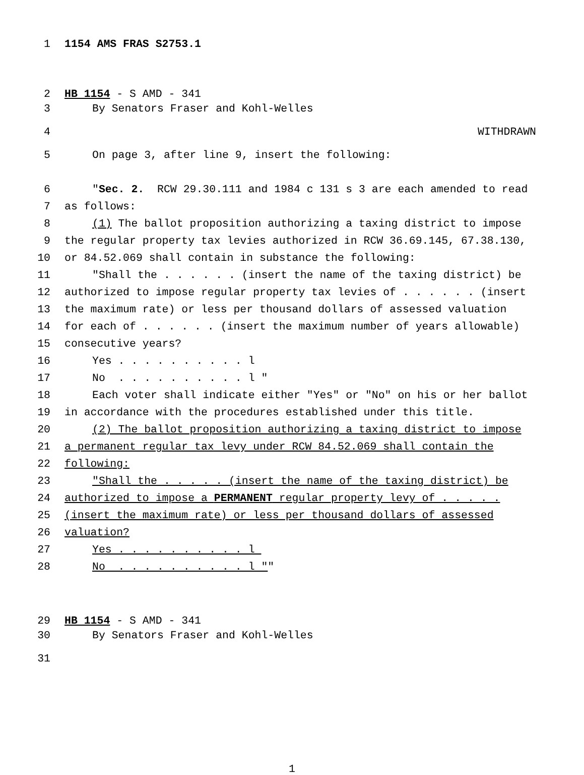1 1154 AMS FRAS S2753.1
2 HB 1154 - S AMD - 341
3 By Senators Fraser and Kohl-Welles
4 WITHDRAWN
5 On page 3, after line 9, insert the following:
6 "Sec. 2. RCW 29.30.111 and 1984 c 131 s 3 are each amended to read
7 as follows:
8 (1) The ballot proposition authorizing a taxing district to impose
9 the regular property tax levies authorized in RCW 36.69.145, 67.38.130,
10 or 84.52.069 shall contain in substance the following:
11 "Shall the . . . . . . (insert the name of the taxing district) be
12 authorized to impose regular property tax levies of . . . . . . (insert
13 the maximum rate) or less per thousand dollars of assessed valuation
14 for each of . . . . . . (insert the maximum number of years allowable)
15 consecutive years?
16 Yes . . . . . . . . . . l
17 No . . . . . . . . . . l "
18 Each voter shall indicate either "Yes" or "No" on his or her ballot
19 in accordance with the procedures established under this title.
20 (2) The ballot proposition authorizing a taxing district to impose
21 a permanent regular tax levy under RCW 84.52.069 shall contain the
22 following:
23 "Shall the . . . . . (insert the name of the taxing district) be
24 authorized to impose a PERMANENT regular property levy of . . . . .
25 (insert the maximum rate) or less per thousand dollars of assessed
26 valuation?
27 Yes . . . . . . . . . . l
28 No . . . . . . . . . . l ""
29 HB 1154 - S AMD - 341
30 By Senators Fraser and Kohl-Welles
31
1